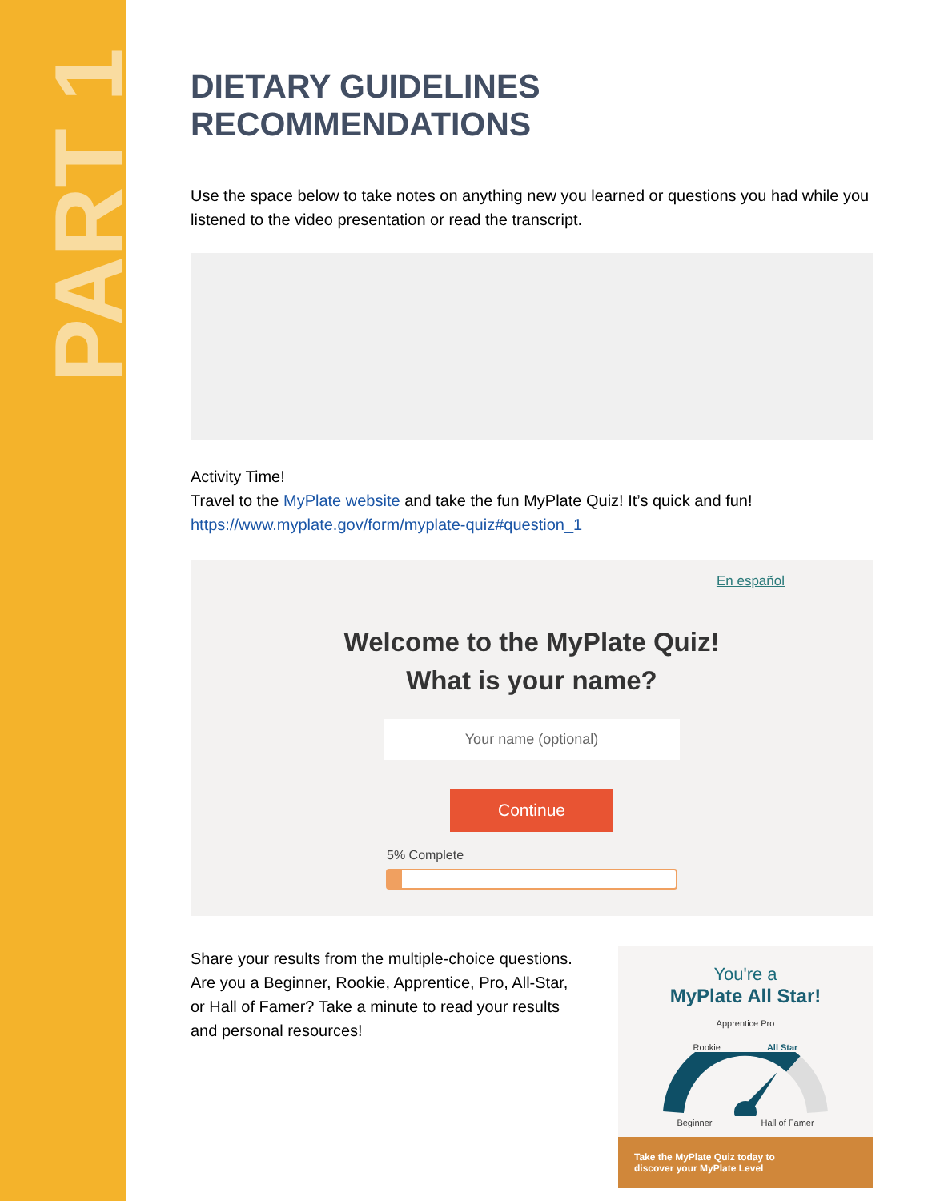PART 1
DIETARY GUIDELINES RECOMMENDATIONS
Use the space below to take notes on anything new you learned or questions you had while you listened to the video presentation or read the transcript.
Activity Time!
Travel to the MyPlate website and take the fun MyPlate Quiz! It’s quick and fun!
https://www.myplate.gov/form/myplate-quiz#question_1
En español
Welcome to the MyPlate Quiz!
What is your name?
Your name (optional)
Continue
5% Complete
Share your results from the multiple-choice questions. Are you a Beginner, Rookie, Apprentice, Pro, All-Star, or Hall of Famer? Take a minute to read your results and personal resources!
You're a
MyPlate All Star!
Apprentice Pro
Rookie All Star
Beginner Hall of Famer
Take the MyPlate Quiz today to
discover your MyPlate Level